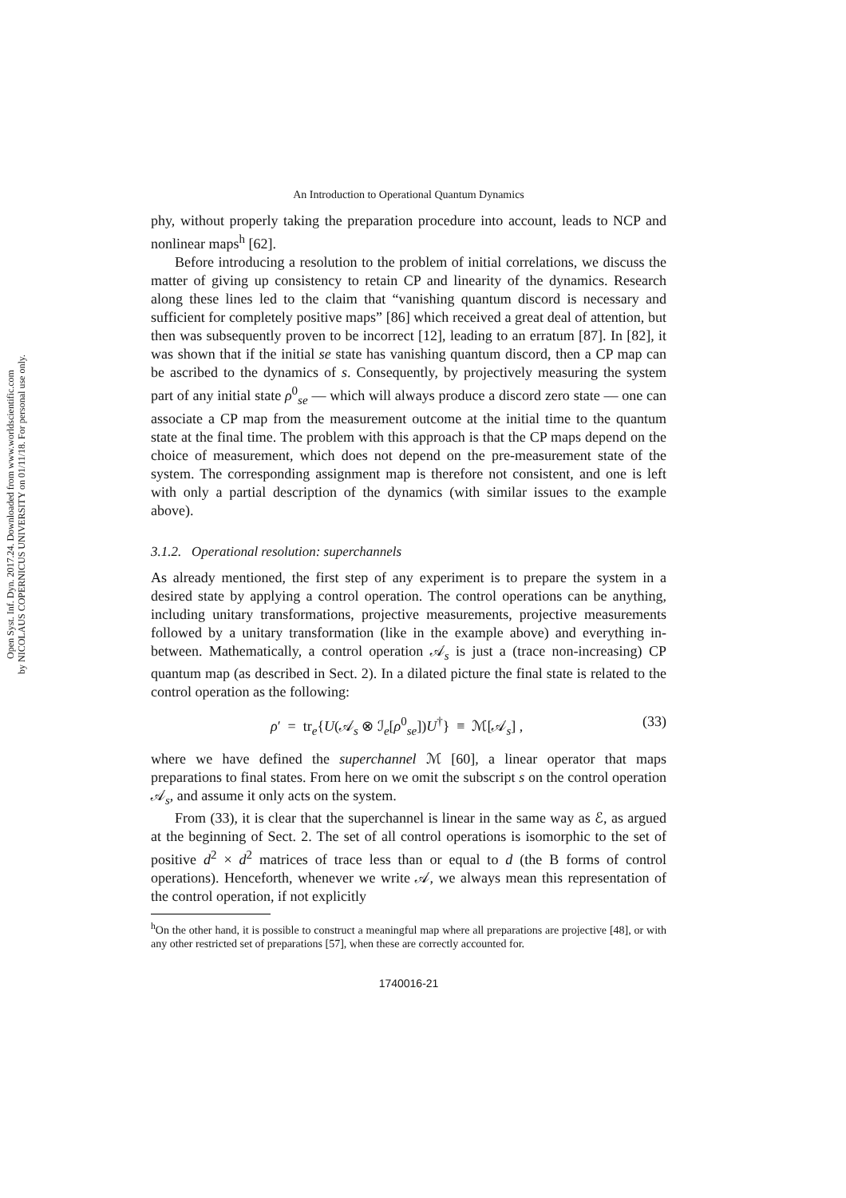Open Syst. Inf. Dyn. 2017.24. Downloaded from www.worldscientific.com
by NICOLAUS COPERNICUS UNIVERSITY on 01/11/18. For personal use only.
An Introduction to Operational Quantum Dynamics
phy, without properly taking the preparation procedure into account, leads to NCP and nonlinear maps<sup>h</sup> [62].
Before introducing a resolution to the problem of initial correlations, we discuss the matter of giving up consistency to retain CP and linearity of the dynamics. Research along these lines led to the claim that “vanishing quantum discord is necessary and sufficient for completely positive maps” [86] which received a great deal of attention, but then was subsequently proven to be incorrect [12], leading to an erratum [87]. In [82], it was shown that if the initial se state has vanishing quantum discord, then a CP map can be ascribed to the dynamics of s. Consequently, by projectively measuring the system part of any initial state ρ<sup>0</sup><sub>se</sub> — which will always produce a discord zero state — one can associate a CP map from the measurement outcome at the initial time to the quantum state at the final time. The problem with this approach is that the CP maps depend on the choice of measurement, which does not depend on the pre-measurement state of the system. The corresponding assignment map is therefore not consistent, and one is left with only a partial description of the dynamics (with similar issues to the example above).
3.1.2. Operational resolution: superchannels
As already mentioned, the first step of any experiment is to prepare the system in a desired state by applying a control operation. The control operations can be anything, including unitary transformations, projective measurements, projective measurements followed by a unitary transformation (like in the example above) and everything in-between. Mathematically, a control operation 𝒜<sub>s</sub> is just a (trace non-increasing) CP quantum map (as described in Sect. 2). In a dilated picture the final state is related to the control operation as the following:
ρ′ = tr<sub>e</sub>{U(𝒜<sub>s</sub> ⊗ ℐ<sub>e</sub>[ρ<sup>0</sup><sub>se</sub>])U<sup>†</sup>} ≡ ℳ[𝒜<sub>s</sub>] , (33)
where we have defined the superchannel ℳ [60], a linear operator that maps preparations to final states. From here on we omit the subscript s on the control operation 𝒜<sub>s</sub>, and assume it only acts on the system.
From (33), it is clear that the superchannel is linear in the same way as ℰ, as argued at the beginning of Sect. 2. The set of all control operations is isomorphic to the set of positive d<sup>2</sup> × d<sup>2</sup> matrices of trace less than or equal to d (the B forms of control operations). Henceforth, whenever we write 𝒜, we always mean this representation of the control operation, if not explicitly
<sup>h</sup> On the other hand, it is possible to construct a meaningful map where all preparations are projective [48], or with any other restricted set of preparations [57], when these are correctly accounted for.
1740016-21